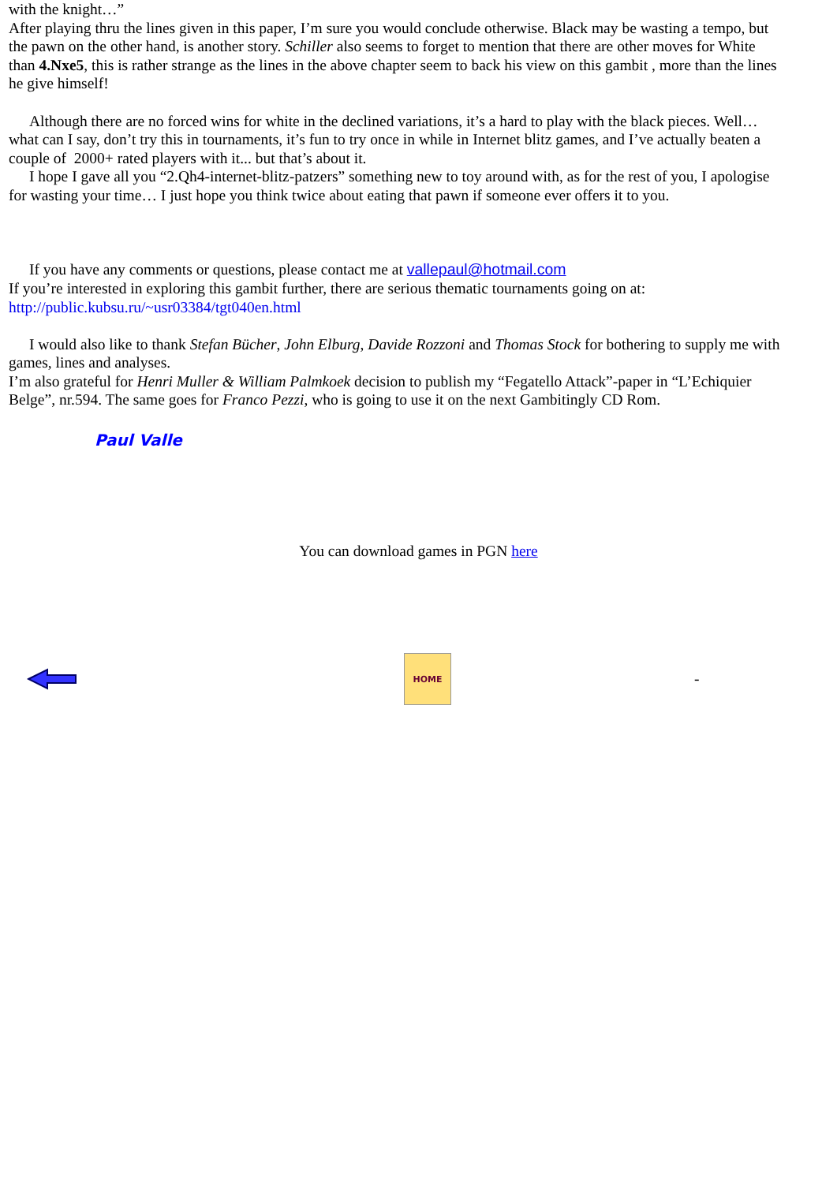with the knight…”
After playing thru the lines given in this paper, I’m sure you would conclude otherwise. Black may be wasting a tempo, but
the pawn on the other hand, is another story. Schiller also seems to forget to mention that there are other moves for White
than 4.Nxe5, this is rather strange as the lines in the above chapter seem to back his view on this gambit , more than the lines
he give himself!
Although there are no forced wins for white in the declined variations, it’s a hard to play with the black pieces. Well…
what can I say, don’t try this in tournaments, it’s fun to try once in while in Internet blitz games, and I’ve actually beaten a
couple of 2000+ rated players with it... but that’s about it.
I hope I gave all you “2.Qh4-internet-blitz-patzers” something new to toy around with, as for the rest of you, I apologise
for wasting your time… I just hope you think twice about eating that pawn if someone ever offers it to you.
If you have any comments or questions, please contact me at vallepaul@hotmail.com
If you’re interested in exploring this gambit further, there are serious thematic tournaments going on at:
http://public.kubsu.ru/~usr03384/tgt040en.html
I would also like to thank Stefan Bücher, John Elburg, Davide Rozzoni and Thomas Stock for bothering to supply me with
games, lines and analyses.
I’m also grateful for Henri Muller & William Palmkoek decision to publish my “Fegatello Attack”-paper in “L’Echiquier
Belge”, nr.594. The same goes for Franco Pezzi, who is going to use it on the next Gambitingly CD Rom.
Paul Valle
You can download games in PGN here
HOME
-